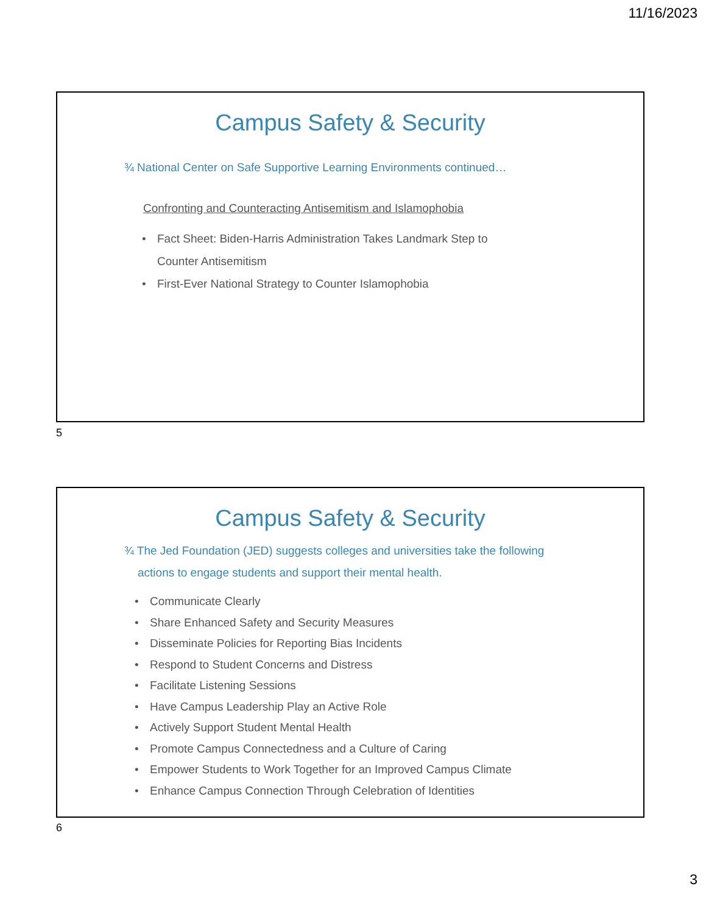11/16/2023
Campus Safety & Security
¾ National Center on Safe Supportive Learning Environments continued…
Confronting and Counteracting Antisemitism and Islamophobia
• Fact Sheet: Biden-Harris Administration Takes Landmark Step to
Counter Antisemitism
• First-Ever National Strategy to Counter Islamophobia
5
Campus Safety & Security
¾ The Jed Foundation (JED) suggests colleges and universities take the following actions to engage students and support their mental health.
• Communicate Clearly
• Share Enhanced Safety and Security Measures
• Disseminate Policies for Reporting Bias Incidents
• Respond to Student Concerns and Distress
• Facilitate Listening Sessions
• Have Campus Leadership Play an Active Role
• Actively Support Student Mental Health
• Promote Campus Connectedness and a Culture of Caring
• Empower Students to Work Together for an Improved Campus Climate
• Enhance Campus Connection Through Celebration of Identities
6
3